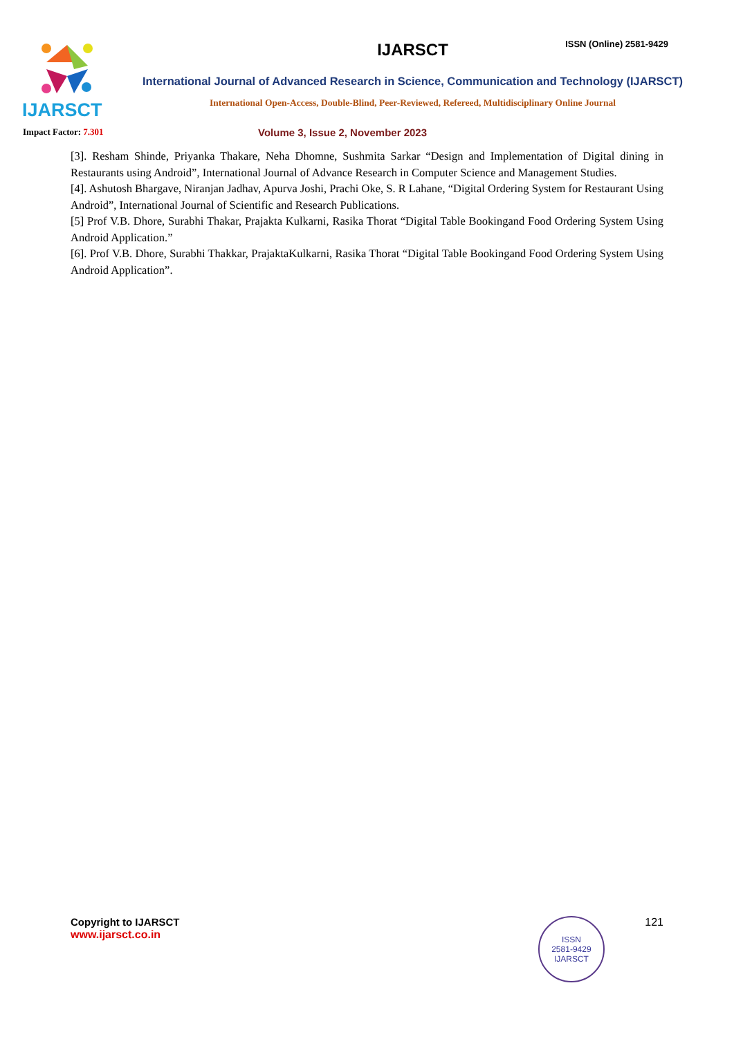ISSN (Online) 2581-9429
IJARSCT
IJARSCT
International Journal of Advanced Research in Science, Communication and Technology (IJARSCT)
International Open-Access, Double-Blind, Peer-Reviewed, Refereed, Multidisciplinary Online Journal
Impact Factor: 7.301
Volume 3, Issue 2, November 2023
[3]. Resham Shinde, Priyanka Thakare, Neha Dhomne, Sushmita Sarkar “Design and Implementation of Digital dining in Restaurants using Android”, International Journal of Advance Research in Computer Science and Management Studies.
[4]. Ashutosh Bhargave, Niranjan Jadhav, Apurva Joshi, Prachi Oke, S. R Lahane, “Digital Ordering System for Restaurant Using Android”, International Journal of Scientific and Research Publications.
[5] Prof V.B. Dhore, Surabhi Thakar, Prajakta Kulkarni, Rasika Thorat “Digital Table Bookingand Food Ordering System Using Android Application.”
[6]. Prof V.B. Dhore, Surabhi Thakkar, PrajaktaKulkarni, Rasika Thorat “Digital Table Bookingand Food Ordering System Using Android Application”.
Copyright to IJARSCT
www.ijarsct.co.in
ISSN
2581-9429
IJARSCT
121